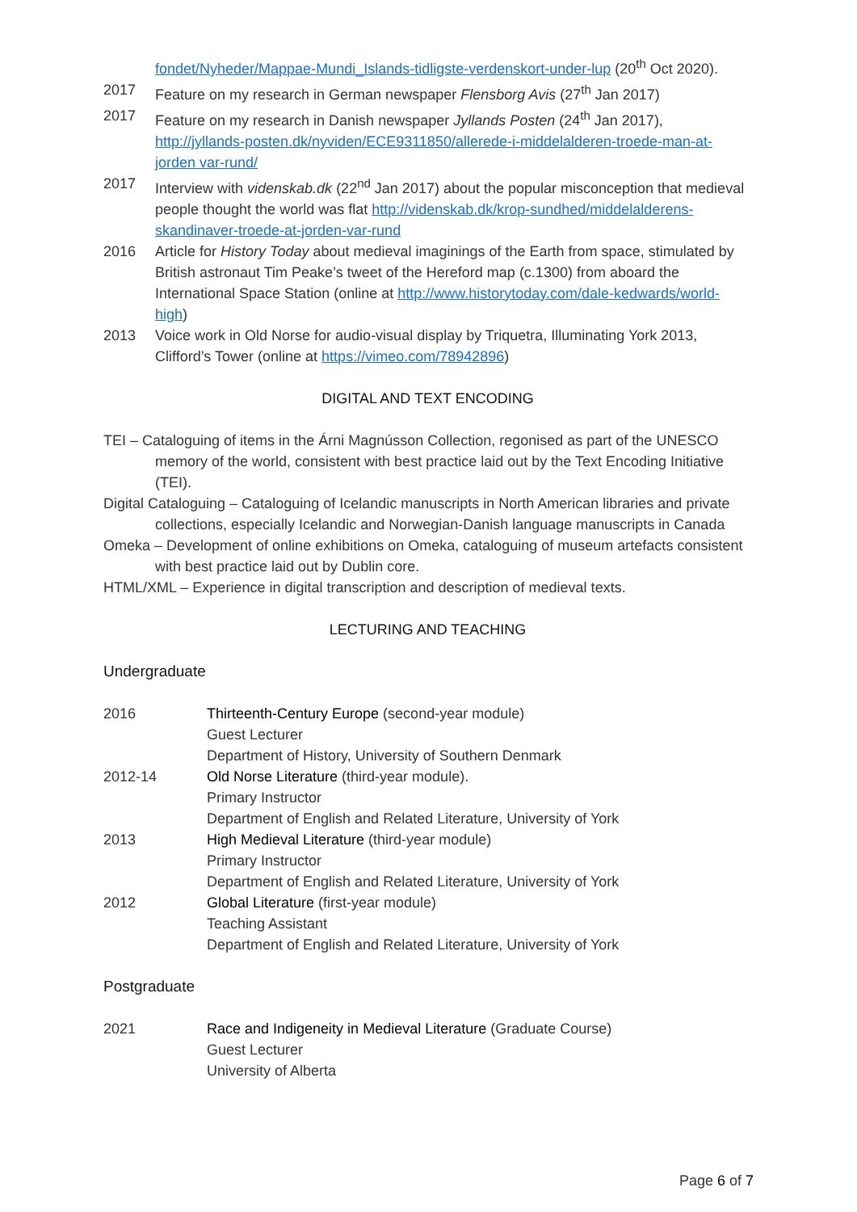fondet/Nyheder/Mappae-Mundi_Islands-tidligste-verdenskort-under-lup (20<sup>th</sup> Oct 2020).
2017 Feature on my research in German newspaper Flensborg Avis (27<sup>th</sup> Jan 2017)
2017 Feature on my research in Danish newspaper Jyllands Posten (24<sup>th</sup> Jan 2017), http://jyllands-posten.dk/nyviden/ECE9311850/allerede-i-middelalderen-troede-man-at-jorden var-rund/
2017 Interview with videnskab.dk (22<sup>nd</sup> Jan 2017) about the popular misconception that medieval people thought the world was flat http://videnskab.dk/krop-sundhed/middelalderens-skandinaver-troede-at-jorden-var-rund
2016 Article for History Today about medieval imaginings of the Earth from space, stimulated by British astronaut Tim Peake’s tweet of the Hereford map (c.1300) from aboard the International Space Station (online at http://www.historytoday.com/dale-kedwards/world-high)
2013 Voice work in Old Norse for audio-visual display by Triquetra, Illuminating York 2013, Clifford’s Tower (online at https://vimeo.com/78942896)
DIGITAL AND TEXT ENCODING
TEI – Cataloguing of items in the Árni Magnússon Collection, regonised as part of the UNESCO memory of the world, consistent with best practice laid out by the Text Encoding Initiative (TEI).
Digital Cataloguing – Cataloguing of Icelandic manuscripts in North American libraries and private collections, especially Icelandic and Norwegian-Danish language manuscripts in Canada
Omeka – Development of online exhibitions on Omeka, cataloguing of museum artefacts consistent with best practice laid out by Dublin core.
HTML/XML – Experience in digital transcription and description of medieval texts.
LECTURING AND TEACHING
Undergraduate
2016 Thirteenth-Century Europe (second-year module)
Guest Lecturer
Department of History, University of Southern Denmark
2012-14 Old Norse Literature (third-year module).
Primary Instructor
Department of English and Related Literature, University of York
2013 High Medieval Literature (third-year module)
Primary Instructor
Department of English and Related Literature, University of York
2012 Global Literature (first-year module)
Teaching Assistant
Department of English and Related Literature, University of York
Postgraduate
2021 Race and Indigeneity in Medieval Literature (Graduate Course)
Guest Lecturer
University of Alberta
Page 6 of 7